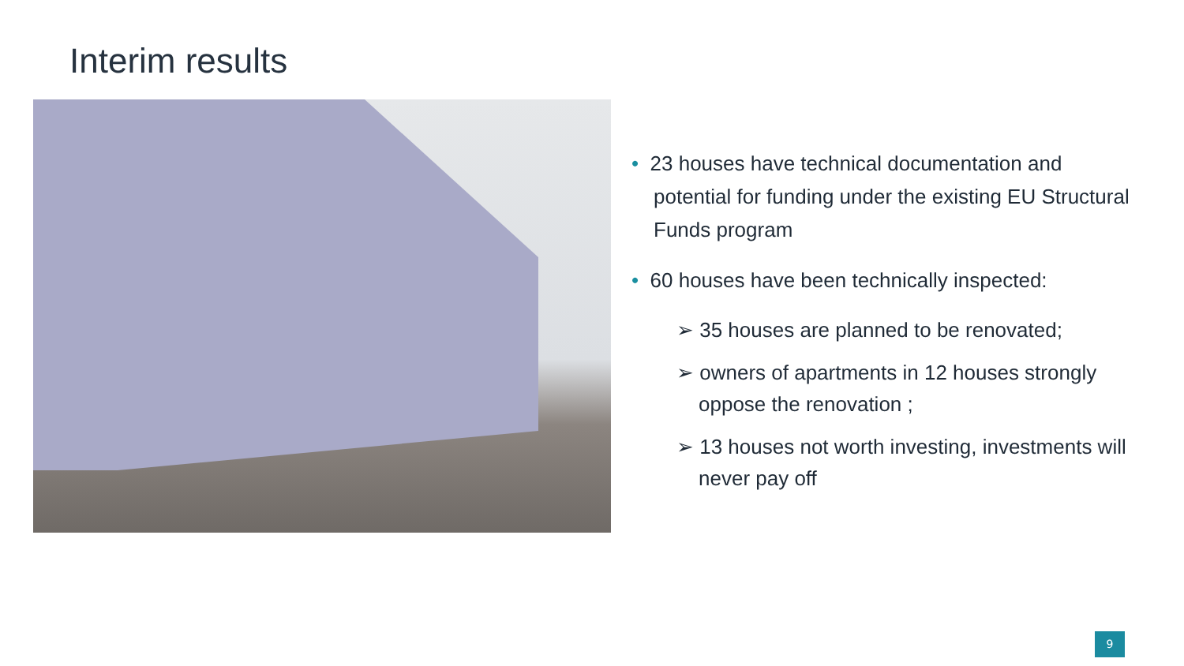Interim results
• 23 houses have technical documentation and potential for funding under the existing EU Structural Funds program
• 60 houses have been technically inspected:
➢ 35 houses are planned to be renovated;
➢ owners of apartments in 12 houses strongly oppose the renovation ;
➢ 13 houses not worth investing, investments will never pay off
9